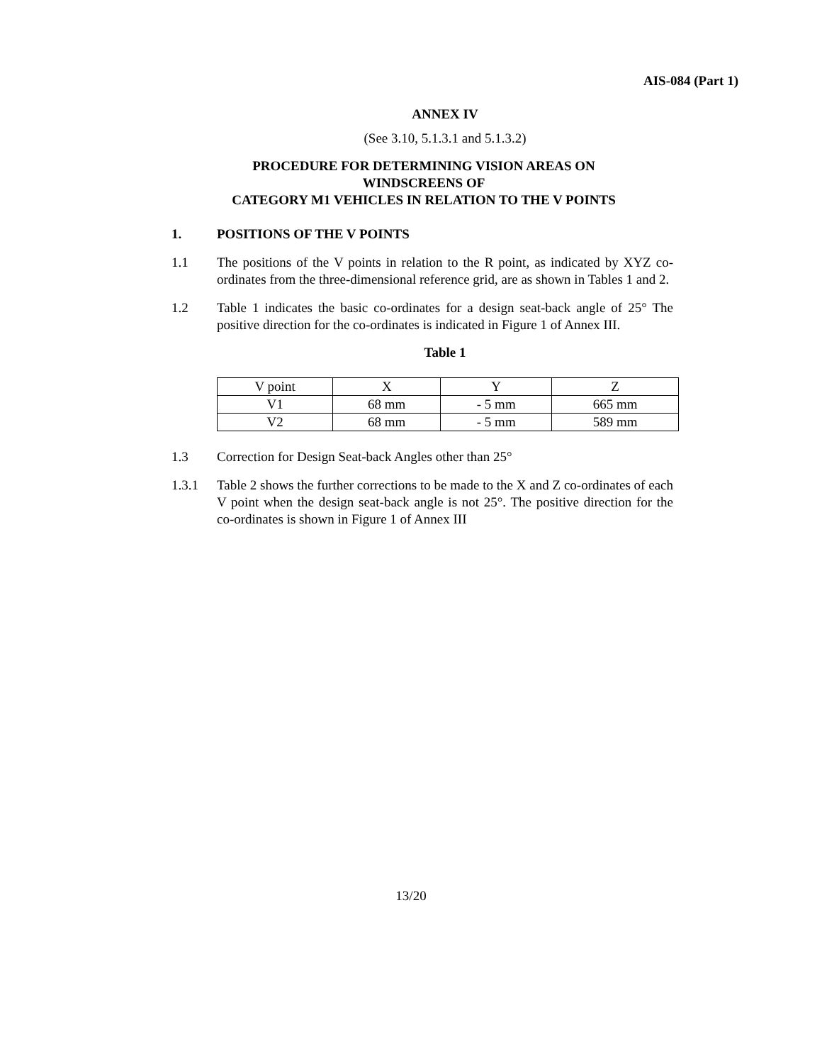AIS-084 (Part 1)
ANNEX IV
(See 3.10, 5.1.3.1 and 5.1.3.2)
PROCEDURE FOR DETERMINING VISION AREAS ON
WINDSCREENS OF
CATEGORY M1 VEHICLES IN RELATION TO THE V POINTS
1. POSITIONS OF THE V POINTS
1.1 The positions of the V points in relation to the R point, as indicated by XYZ co-ordinates from the three-dimensional reference grid, are as shown in Tables 1 and 2.
1.2 Table 1 indicates the basic co-ordinates for a design seat-back angle of 25° The positive direction for the co-ordinates is indicated in Figure 1 of Annex III.
Table 1
| V point | X | Y | Z |
| V1 | 68 mm | - 5 mm | 665 mm |
| V2 | 68 mm | - 5 mm | 589 mm |
1.3 Correction for Design Seat-back Angles other than 25°
1.3.1 Table 2 shows the further corrections to be made to the X and Z co-ordinates of each V point when the design seat-back angle is not 25°. The positive direction for the co-ordinates is shown in Figure 1 of Annex III
13/20